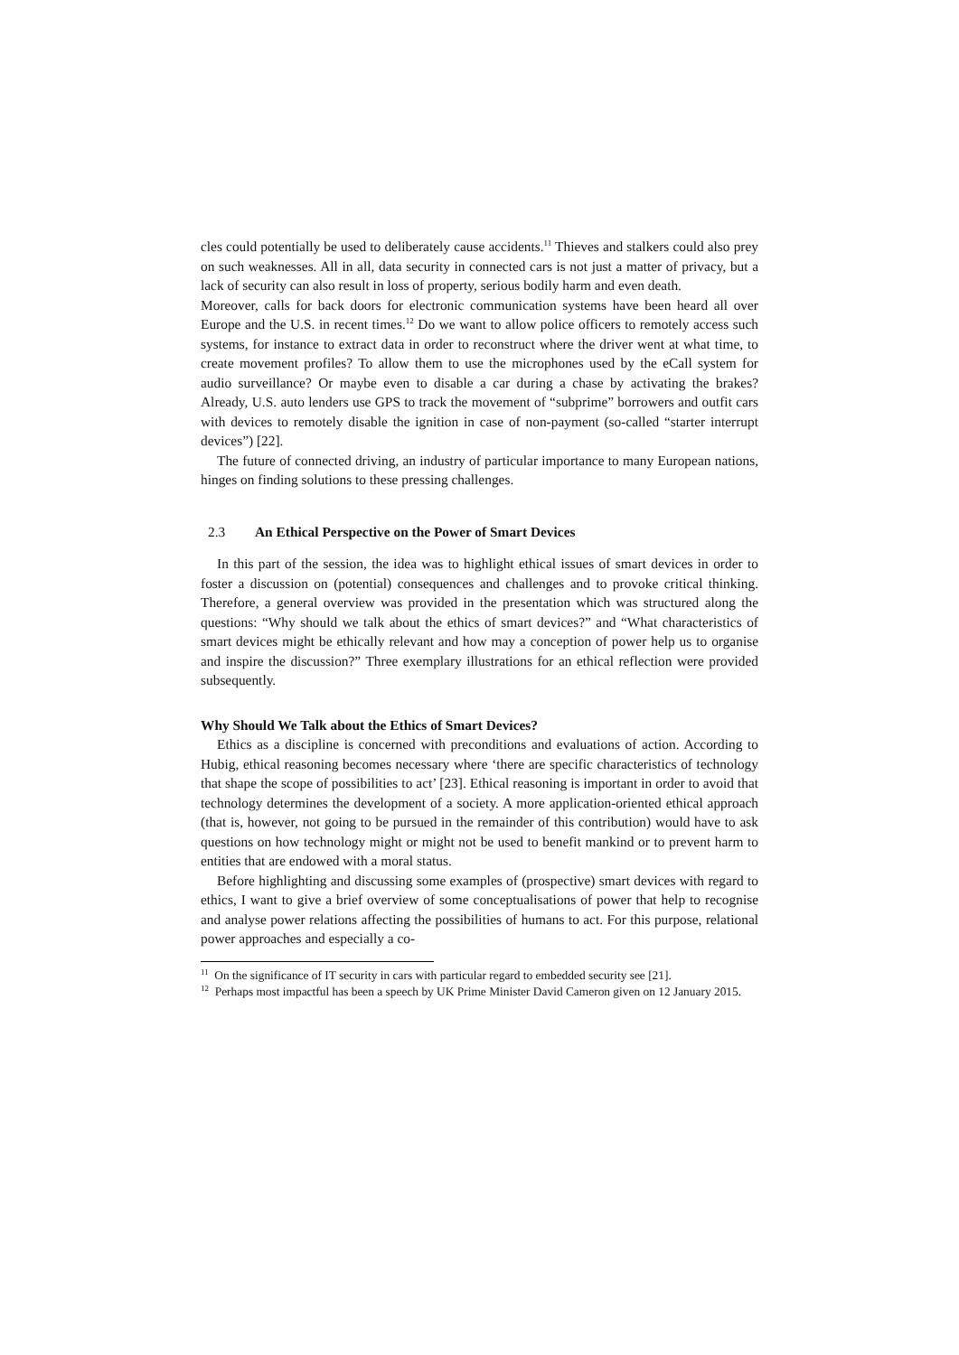cles could potentially be used to deliberately cause accidents.<sup>11</sup> Thieves and stalkers could also prey on such weaknesses. All in all, data security in connected cars is not just a matter of privacy, but a lack of security can also result in loss of property, serious bodily harm and even death.
Moreover, calls for back doors for electronic communication systems have been heard all over Europe and the U.S. in recent times.<sup>12</sup> Do we want to allow police officers to remotely access such systems, for instance to extract data in order to reconstruct where the driver went at what time, to create movement profiles? To allow them to use the microphones used by the eCall system for audio surveillance? Or maybe even to disable a car during a chase by activating the brakes? Already, U.S. auto lenders use GPS to track the movement of “subprime” borrowers and outfit cars with devices to remotely disable the ignition in case of non-payment (so-called “starter interrupt devices”) [22].
The future of connected driving, an industry of particular importance to many European nations, hinges on finding solutions to these pressing challenges.
2.3 An Ethical Perspective on the Power of Smart Devices
In this part of the session, the idea was to highlight ethical issues of smart devices in order to foster a discussion on (potential) consequences and challenges and to provoke critical thinking. Therefore, a general overview was provided in the presentation which was structured along the questions: “Why should we talk about the ethics of smart devices?” and “What characteristics of smart devices might be ethically relevant and how may a conception of power help us to organise and inspire the discussion?” Three exemplary illustrations for an ethical reflection were provided subsequently.
Why Should We Talk about the Ethics of Smart Devices?
Ethics as a discipline is concerned with preconditions and evaluations of action. According to Hubig, ethical reasoning becomes necessary where ‘there are specific characteristics of technology that shape the scope of possibilities to act’ [23]. Ethical reasoning is important in order to avoid that technology determines the development of a society. A more application-oriented ethical approach (that is, however, not going to be pursued in the remainder of this contribution) would have to ask questions on how technology might or might not be used to benefit mankind or to prevent harm to entities that are endowed with a moral status.
Before highlighting and discussing some examples of (prospective) smart devices with regard to ethics, I want to give a brief overview of some conceptualisations of power that help to recognise and analyse power relations affecting the possibilities of humans to act. For this purpose, relational power approaches and especially a co-
<sup>11</sup> On the significance of IT security in cars with particular regard to embedded security see [21].
<sup>12</sup> Perhaps most impactful has been a speech by UK Prime Minister David Cameron given on 12 January 2015.